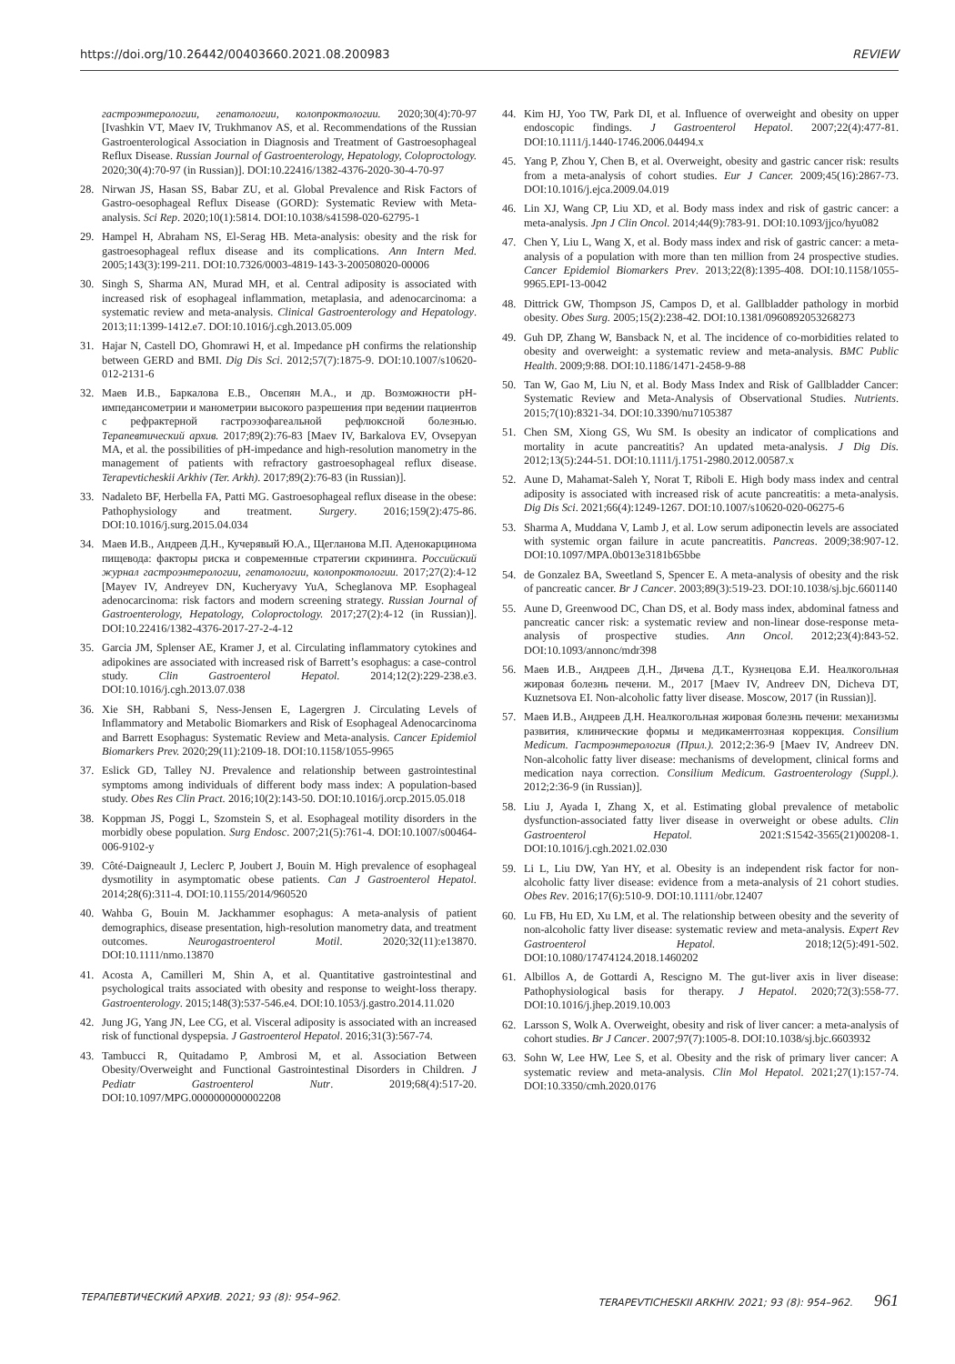https://doi.org/10.26442/00403660.2021.08.200983 REVIEW
гастроэнтерологии, гепатологии, колопроктологии. 2020;30(4):70-97 [Ivashkin VT, Maev IV, Trukhmanov AS, et al. Recommendations of the Russian Gastroenterological Association in Diagnosis and Treatment of Gastroesophageal Reflux Disease. Russian Journal of Gastroenterology, Hepatology, Coloproctology. 2020;30(4):70-97 (in Russian)]. DOI:10.22416/1382-4376-2020-30-4-70-97
28. Nirwan JS, Hasan SS, Babar ZU, et al. Global Prevalence and Risk Factors of Gastro-oesophageal Reflux Disease (GORD): Systematic Review with Meta-analysis. Sci Rep. 2020;10(1):5814. DOI:10.1038/s41598-020-62795-1
29. Hampel H, Abraham NS, El-Serag HB. Meta-analysis: obesity and the risk for gastroesophageal reflux disease and its complications. Ann Intern Med. 2005;143(3):199-211. DOI:10.7326/0003-4819-143-3-200508020-00006
30. Singh S, Sharma AN, Murad MH, et al. Central adiposity is associated with increased risk of esophageal inflammation, metaplasia, and adenocarcinoma: a systematic review and meta-analysis. Clinical Gastroenterology and Hepatology. 2013;11:1399-1412.e7. DOI:10.1016/j.cgh.2013.05.009
31. Hajar N, Castell DO, Ghomrawi H, et al. Impedance pH confirms the relationship between GERD and BMI. Dig Dis Sci. 2012;57(7):1875-9. DOI:10.1007/s10620-012-2131-6
32. Маев И.В., Баркалова Е.В., Овсепян М.А., и др. Возможности рН-импедансометрии и манометрии высокого разрешения при ведении пациентов с рефрактерной гастроэзофагеальной рефлюксной болезнью. Терапевтический архив. 2017;89(2):76-83 [Maev IV, Barkalova EV, Ovsepyan MA, et al. the possibilities of pH-impedance and high-resolution manometry in the management of patients with refractory gastroesophageal reflux disease. Terapevticheskii Arkhiv (Ter. Arkh). 2017;89(2):76-83 (in Russian)].
33. Nadaleto BF, Herbella FA, Patti MG. Gastroesophageal reflux disease in the obese: Pathophysiology and treatment. Surgery. 2016;159(2):475-86. DOI:10.1016/j.surg.2015.04.034
34. Маев И.В., Андреев Д.Н., Кучерявый Ю.А., Щегланова М.П. Аденокарцинома пищевода: факторы риска и современные стратегии скрининга. Российский журнал гастроэнтерологии, гепатологии, колопроктологии. 2017;27(2):4-12 [Mayev IV, Andreyev DN, Kucheryavy YuA, Scheglanova MP. Esophageal adenocarcinoma: risk factors and modern screening strategy. Russian Journal of Gastroenterology, Hepatology, Coloproctology. 2017;27(2):4-12 (in Russian)]. DOI:10.22416/1382-4376-2017-27-2-4-12
35. Garcia JM, Splenser AE, Kramer J, et al. Circulating inflammatory cytokines and adipokines are associated with increased risk of Barrett’s esophagus: a case-control study. Clin Gastroenterol Hepatol. 2014;12(2):229-238.e3. DOI:10.1016/j.cgh.2013.07.038
36. Xie SH, Rabbani S, Ness-Jensen E, Lagergren J. Circulating Levels of Inflammatory and Metabolic Biomarkers and Risk of Esophageal Adenocarcinoma and Barrett Esophagus: Systematic Review and Meta-analysis. Cancer Epidemiol Biomarkers Prev. 2020;29(11):2109-18. DOI:10.1158/1055-9965
37. Eslick GD, Talley NJ. Prevalence and relationship between gastrointestinal symptoms among individuals of different body mass index: A population-based study. Obes Res Clin Pract. 2016;10(2):143-50. DOI:10.1016/j.orcp.2015.05.018
38. Koppman JS, Poggi L, Szomstein S, et al. Esophageal motility disorders in the morbidly obese population. Surg Endosc. 2007;21(5):761-4. DOI:10.1007/s00464-006-9102-y
39. Côté-Daigneault J, Leclerc P, Joubert J, Bouin M. High prevalence of esophageal dysmotility in asymptomatic obese patients. Can J Gastroenterol Hepatol. 2014;28(6):311-4. DOI:10.1155/2014/960520
40. Wahba G, Bouin M. Jackhammer esophagus: A meta-analysis of patient demographics, disease presentation, high-resolution manometry data, and treatment outcomes. Neurogastroenterol Motil. 2020;32(11):e13870. DOI:10.1111/nmo.13870
41. Acosta A, Camilleri M, Shin A, et al. Quantitative gastrointestinal and psychological traits associated with obesity and response to weight-loss therapy. Gastroenterology. 2015;148(3):537-546.e4. DOI:10.1053/j.gastro.2014.11.020
42. Jung JG, Yang JN, Lee CG, et al. Visceral adiposity is associated with an increased risk of functional dyspepsia. J Gastroenterol Hepatol. 2016;31(3):567-74.
43. Tambucci R, Quitadamo P, Ambrosi M, et al. Association Between Obesity/Overweight and Functional Gastrointestinal Disorders in Children. J Pediatr Gastroenterol Nutr. 2019;68(4):517-20. DOI:10.1097/MPG.0000000000002208
44. Kim HJ, Yoo TW, Park DI, et al. Influence of overweight and obesity on upper endoscopic findings. J Gastroenterol Hepatol. 2007;22(4):477-81. DOI:10.1111/j.1440-1746.2006.04494.x
45. Yang P, Zhou Y, Chen B, et al. Overweight, obesity and gastric cancer risk: results from a meta-analysis of cohort studies. Eur J Cancer. 2009;45(16):2867-73. DOI:10.1016/j.ejca.2009.04.019
46. Lin XJ, Wang CP, Liu XD, et al. Body mass index and risk of gastric cancer: a meta-analysis. Jpn J Clin Oncol. 2014;44(9):783-91. DOI:10.1093/jjco/hyu082
47. Chen Y, Liu L, Wang X, et al. Body mass index and risk of gastric cancer: a meta-analysis of a population with more than ten million from 24 prospective studies. Cancer Epidemiol Biomarkers Prev. 2013;22(8):1395-408. DOI:10.1158/1055-9965.EPI-13-0042
48. Dittrick GW, Thompson JS, Campos D, et al. Gallbladder pathology in morbid obesity. Obes Surg. 2005;15(2):238-42. DOI:10.1381/0960892053268273
49. Guh DP, Zhang W, Bansback N, et al. The incidence of co-morbidities related to obesity and overweight: a systematic review and meta-analysis. BMC Public Health. 2009;9:88. DOI:10.1186/1471-2458-9-88
50. Tan W, Gao M, Liu N, et al. Body Mass Index and Risk of Gallbladder Cancer: Systematic Review and Meta-Analysis of Observational Studies. Nutrients. 2015;7(10):8321-34. DOI:10.3390/nu7105387
51. Chen SM, Xiong GS, Wu SM. Is obesity an indicator of complications and mortality in acute pancreatitis? An updated meta-analysis. J Dig Dis. 2012;13(5):244-51. DOI:10.1111/j.1751-2980.2012.00587.x
52. Aune D, Mahamat-Saleh Y, Norat T, Riboli E. High body mass index and central adiposity is associated with increased risk of acute pancreatitis: a meta-analysis. Dig Dis Sci. 2021;66(4):1249-1267. DOI:10.1007/s10620-020-06275-6
53. Sharma A, Muddana V, Lamb J, et al. Low serum adiponectin levels are associated with systemic organ failure in acute pancreatitis. Pancreas. 2009;38:907-12. DOI:10.1097/MPA.0b013e3181b65bbe
54. de Gonzalez BA, Sweetland S, Spencer E. A meta-analysis of obesity and the risk of pancreatic cancer. Br J Cancer. 2003;89(3):519-23. DOI:10.1038/sj.bjc.6601140
55. Aune D, Greenwood DC, Chan DS, et al. Body mass index, abdominal fatness and pancreatic cancer risk: a systematic review and non-linear dose-response meta-analysis of prospective studies. Ann Oncol. 2012;23(4):843-52. DOI:10.1093/annonc/mdr398
56. Маев И.В., Андреев Д.Н., Дичева Д.Т., Кузнецова Е.И. Неалкогольная жировая болезнь печени. М., 2017 [Maev IV, Andreev DN, Dicheva DT, Kuznetsova EI. Non-alcoholic fatty liver disease. Moscow, 2017 (in Russian)].
57. Маев И.В., Андреев Д.Н. Неалкогольная жировая болезнь печени: механизмы развития, клинические формы и медикаментозная коррекция. Consilium Medicum. Гастроэнтерология (Прил.). 2012;2:36-9 [Maev IV, Andreev DN. Non-alcoholic fatty liver disease: mechanisms of development, clinical forms and medication naya correction. Consilium Medicum. Gastroenterology (Suppl.). 2012;2:36-9 (in Russian)].
58. Liu J, Ayada I, Zhang X, et al. Estimating global prevalence of metabolic dysfunction-associated fatty liver disease in overweight or obese adults. Clin Gastroenterol Hepatol. 2021:S1542-3565(21)00208-1. DOI:10.1016/j.cgh.2021.02.030
59. Li L, Liu DW, Yan HY, et al. Obesity is an independent risk factor for non-alcoholic fatty liver disease: evidence from a meta-analysis of 21 cohort studies. Obes Rev. 2016;17(6):510-9. DOI:10.1111/obr.12407
60. Lu FB, Hu ED, Xu LM, et al. The relationship between obesity and the severity of non-alcoholic fatty liver disease: systematic review and meta-analysis. Expert Rev Gastroenterol Hepatol. 2018;12(5):491-502. DOI:10.1080/17474124.2018.1460202
61. Albillos A, de Gottardi A, Rescigno M. The gut-liver axis in liver disease: Pathophysiological basis for therapy. J Hepatol. 2020;72(3):558-77. DOI:10.1016/j.jhep.2019.10.003
62. Larsson S, Wolk A. Overweight, obesity and risk of liver cancer: a meta-analysis of cohort studies. Br J Cancer. 2007;97(7):1005-8. DOI:10.1038/sj.bjc.6603932
63. Sohn W, Lee HW, Lee S, et al. Obesity and the risk of primary liver cancer: A systematic review and meta-analysis. Clin Mol Hepatol. 2021;27(1):157-74. DOI:10.3350/cmh.2020.0176
ТЕРАПЕВТИЧЕСКИЙ АРХИВ. 2021; 93 (8): 954–962. TERAPEVTICHESKII ARKHIV. 2021; 93 (8): 954–962. 961